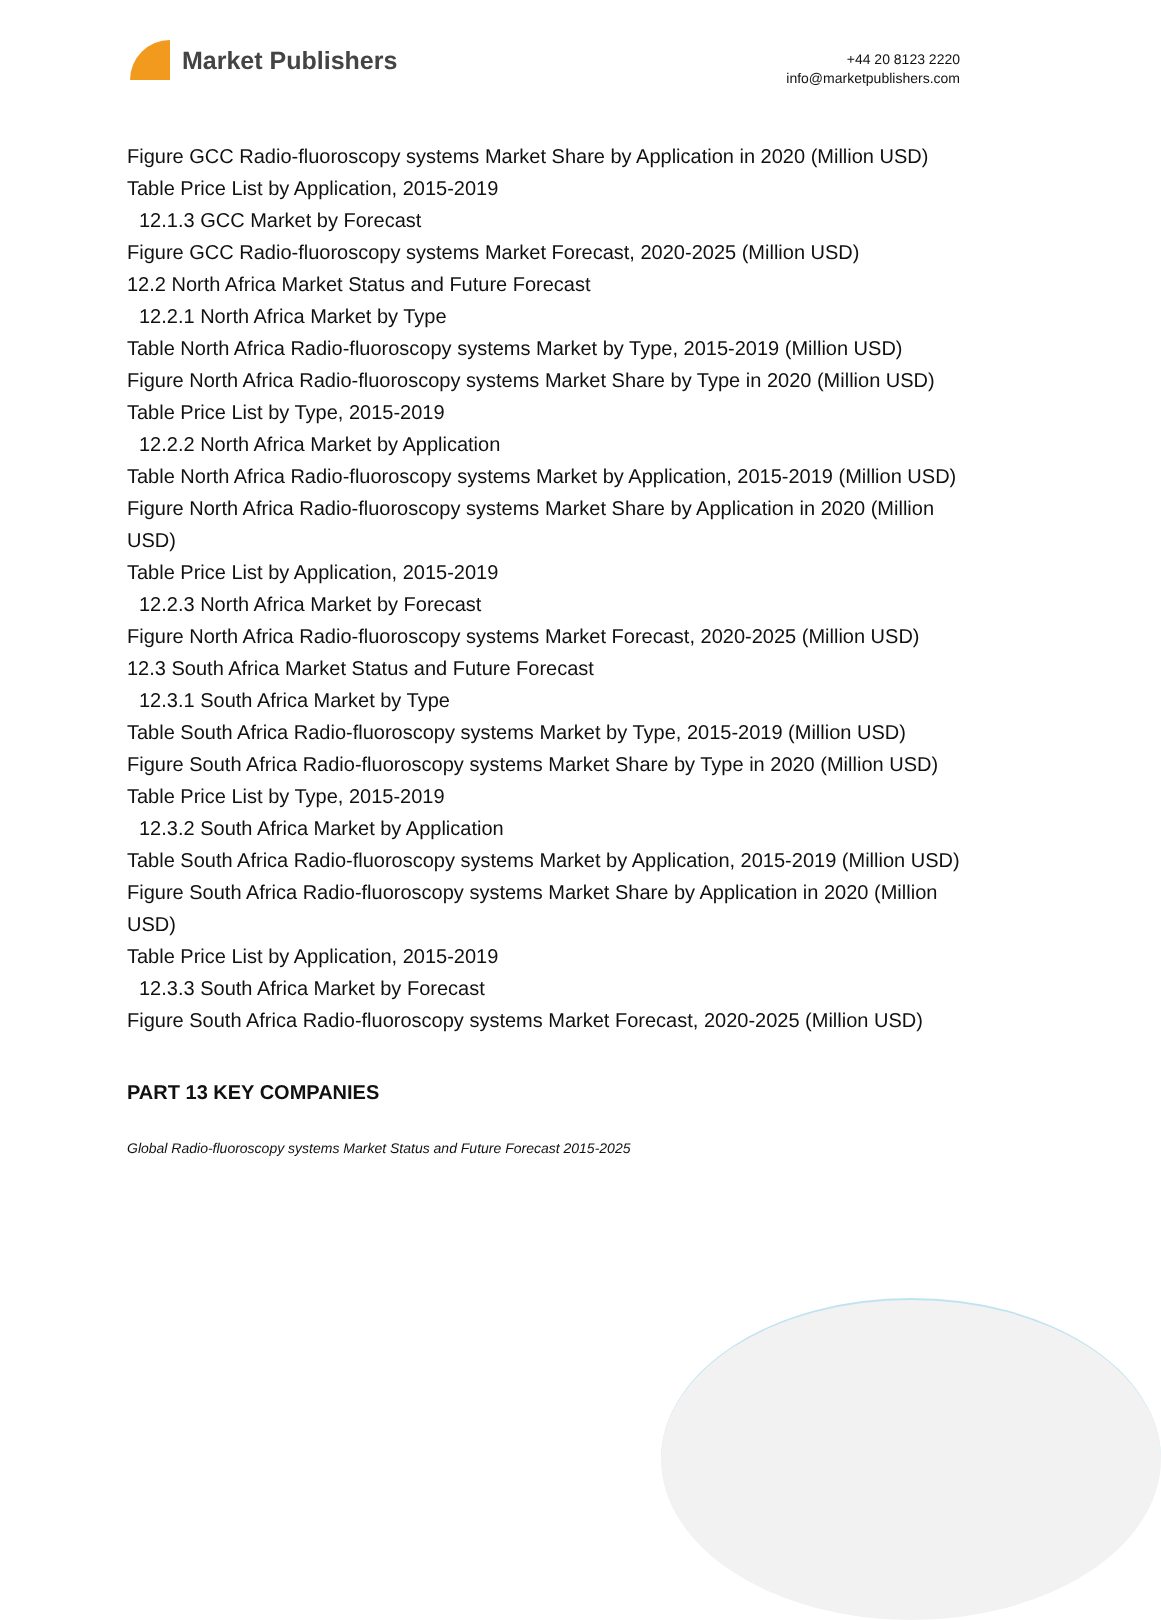Market Publishers
+44 20 8123 2220
info@marketpublishers.com
Figure GCC Radio-fluoroscopy systems Market Share by Application in 2020 (Million USD)
Table Price List by Application, 2015-2019
12.1.3 GCC Market by Forecast
Figure GCC Radio-fluoroscopy systems Market Forecast, 2020-2025 (Million USD)
12.2 North Africa Market Status and Future Forecast
12.2.1 North Africa Market by Type
Table North Africa Radio-fluoroscopy systems Market by Type, 2015-2019 (Million USD)
Figure North Africa Radio-fluoroscopy systems Market Share by Type in 2020 (Million USD)
Table Price List by Type, 2015-2019
12.2.2 North Africa Market by Application
Table North Africa Radio-fluoroscopy systems Market by Application, 2015-2019 (Million USD)
Figure North Africa Radio-fluoroscopy systems Market Share by Application in 2020 (Million USD)
Table Price List by Application, 2015-2019
12.2.3 North Africa Market by Forecast
Figure North Africa Radio-fluoroscopy systems Market Forecast, 2020-2025 (Million USD)
12.3 South Africa Market Status and Future Forecast
12.3.1 South Africa Market by Type
Table South Africa Radio-fluoroscopy systems Market by Type, 2015-2019 (Million USD)
Figure South Africa Radio-fluoroscopy systems Market Share by Type in 2020 (Million USD)
Table Price List by Type, 2015-2019
12.3.2 South Africa Market by Application
Table South Africa Radio-fluoroscopy systems Market by Application, 2015-2019 (Million USD)
Figure South Africa Radio-fluoroscopy systems Market Share by Application in 2020 (Million USD)
Table Price List by Application, 2015-2019
12.3.3 South Africa Market by Forecast
Figure South Africa Radio-fluoroscopy systems Market Forecast, 2020-2025 (Million USD)
PART 13 KEY COMPANIES
Global Radio-fluoroscopy systems Market Status and Future Forecast 2015-2025